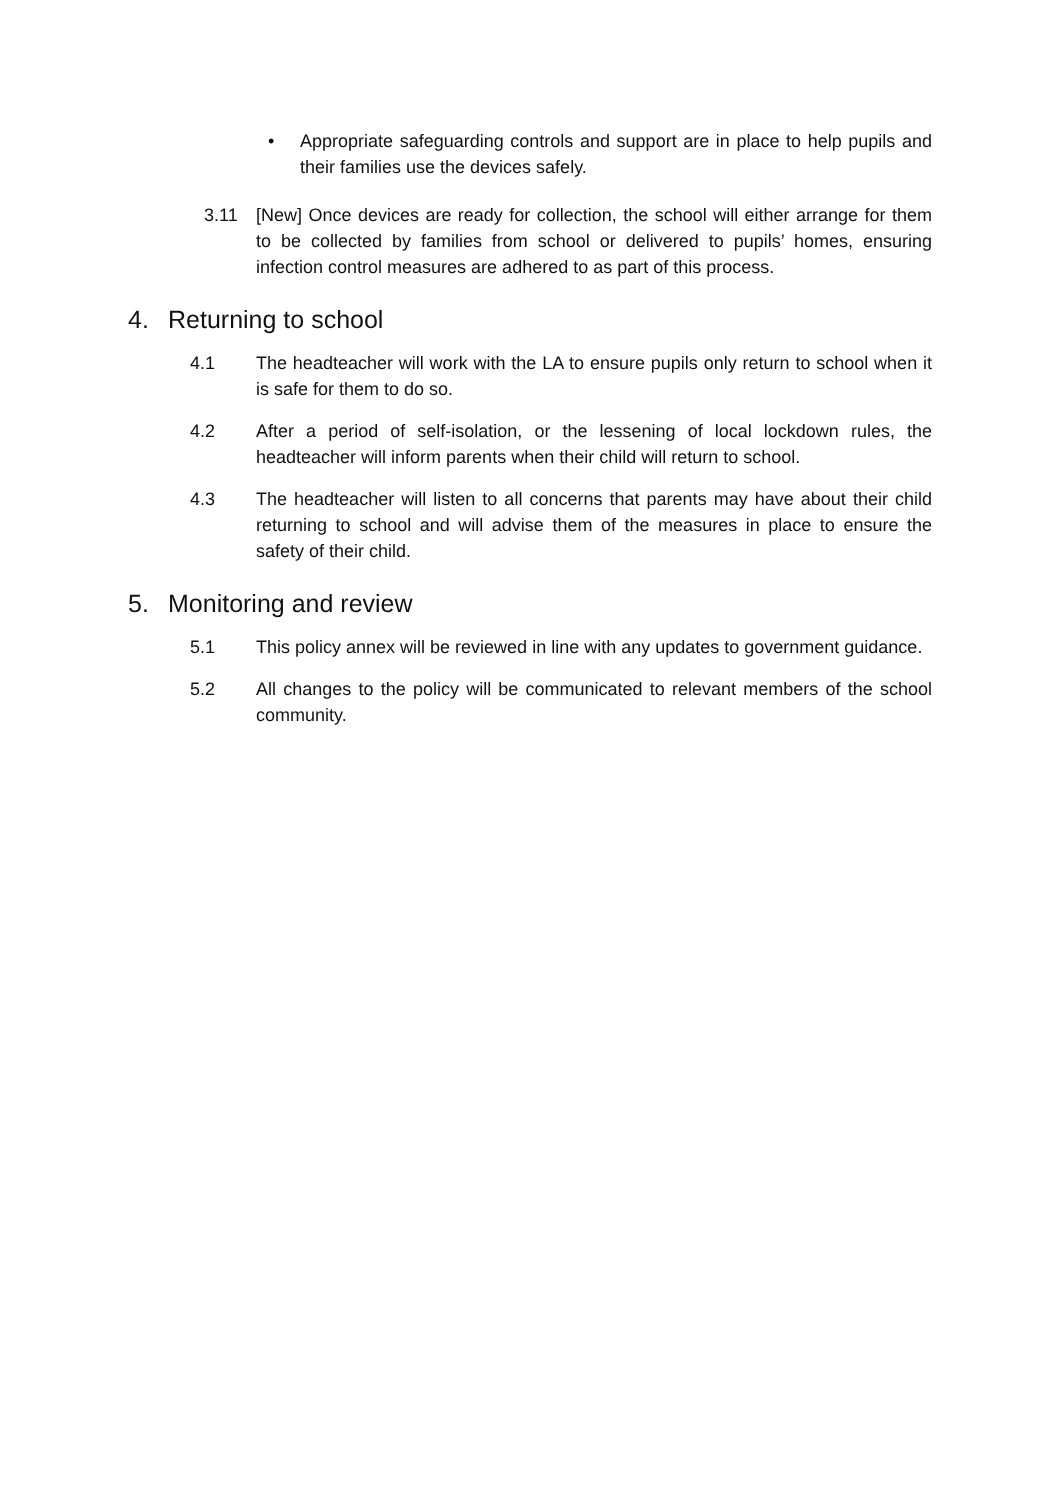• Appropriate safeguarding controls and support are in place to help pupils and their families use the devices safely.
3.11 [New] Once devices are ready for collection, the school will either arrange for them to be collected by families from school or delivered to pupils’ homes, ensuring infection control measures are adhered to as part of this process.
4. Returning to school
4.1 The headteacher will work with the LA to ensure pupils only return to school when it is safe for them to do so.
4.2 After a period of self-isolation, or the lessening of local lockdown rules, the headteacher will inform parents when their child will return to school.
4.3 The headteacher will listen to all concerns that parents may have about their child returning to school and will advise them of the measures in place to ensure the safety of their child.
5. Monitoring and review
5.1 This policy annex will be reviewed in line with any updates to government guidance.
5.2 All changes to the policy will be communicated to relevant members of the school community.